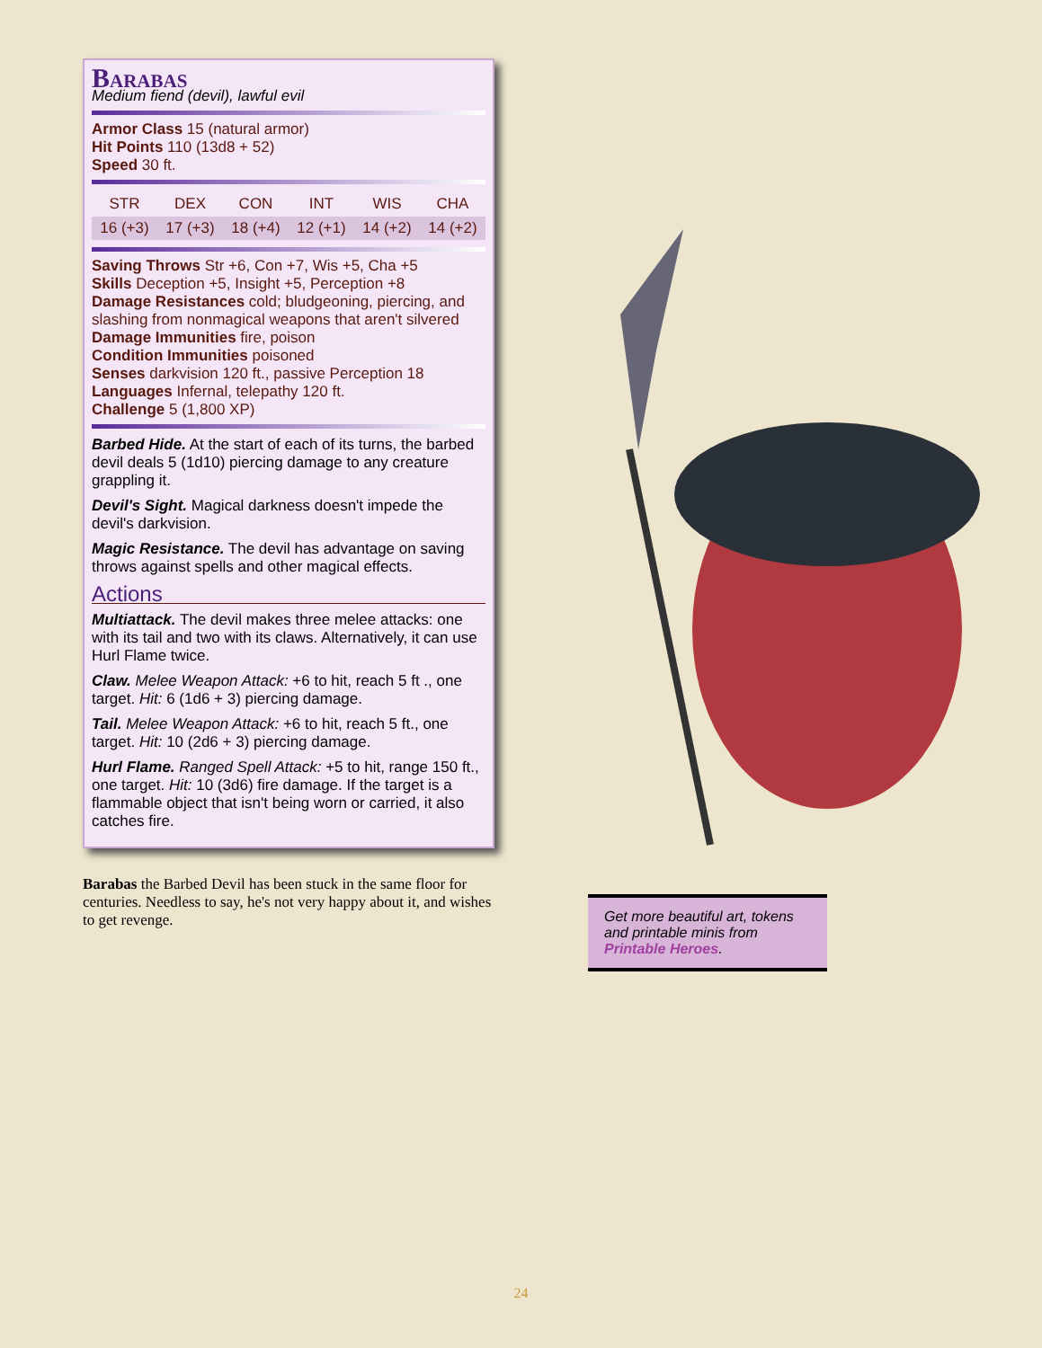Barabas
Medium fiend (devil), lawful evil
Armor Class 15 (natural armor)
Hit Points 110 (13d8 + 52)
Speed 30 ft.
| STR | DEX | CON | INT | WIS | CHA |
| --- | --- | --- | --- | --- | --- |
| 16 (+3) | 17 (+3) | 18 (+4) | 12 (+1) | 14 (+2) | 14 (+2) |
Saving Throws Str +6, Con +7, Wis +5, Cha +5
Skills Deception +5, Insight +5, Perception +8
Damage Resistances cold; bludgeoning, piercing, and slashing from nonmagical weapons that aren't silvered
Damage Immunities fire, poison
Condition Immunities poisoned
Senses darkvision 120 ft., passive Perception 18
Languages Infernal, telepathy 120 ft.
Challenge 5 (1,800 XP)
Barbed Hide. At the start of each of its turns, the barbed devil deals 5 (1d10) piercing damage to any creature grappling it.
Devil's Sight. Magical darkness doesn't impede the devil's darkvision.
Magic Resistance. The devil has advantage on saving throws against spells and other magical effects.
Actions
Multiattack. The devil makes three melee attacks: one with its tail and two with its claws. Alternatively, it can use Hurl Flame twice.
Claw. Melee Weapon Attack: +6 to hit, reach 5 ft ., one target. Hit: 6 (1d6 + 3) piercing damage.
Tail. Melee Weapon Attack: +6 to hit, reach 5 ft., one target. Hit: 10 (2d6 + 3) piercing damage.
Hurl Flame. Ranged Spell Attack: +5 to hit, range 150 ft., one target. Hit: 10 (3d6) fire damage. If the target is a flammable object that isn't being worn or carried, it also catches fire.
Barabas the Barbed Devil has been stuck in the same floor for centuries. Needless to say, he's not very happy about it, and wishes to get revenge.
Get more beautiful art, tokens and printable minis from Printable Heroes.
24